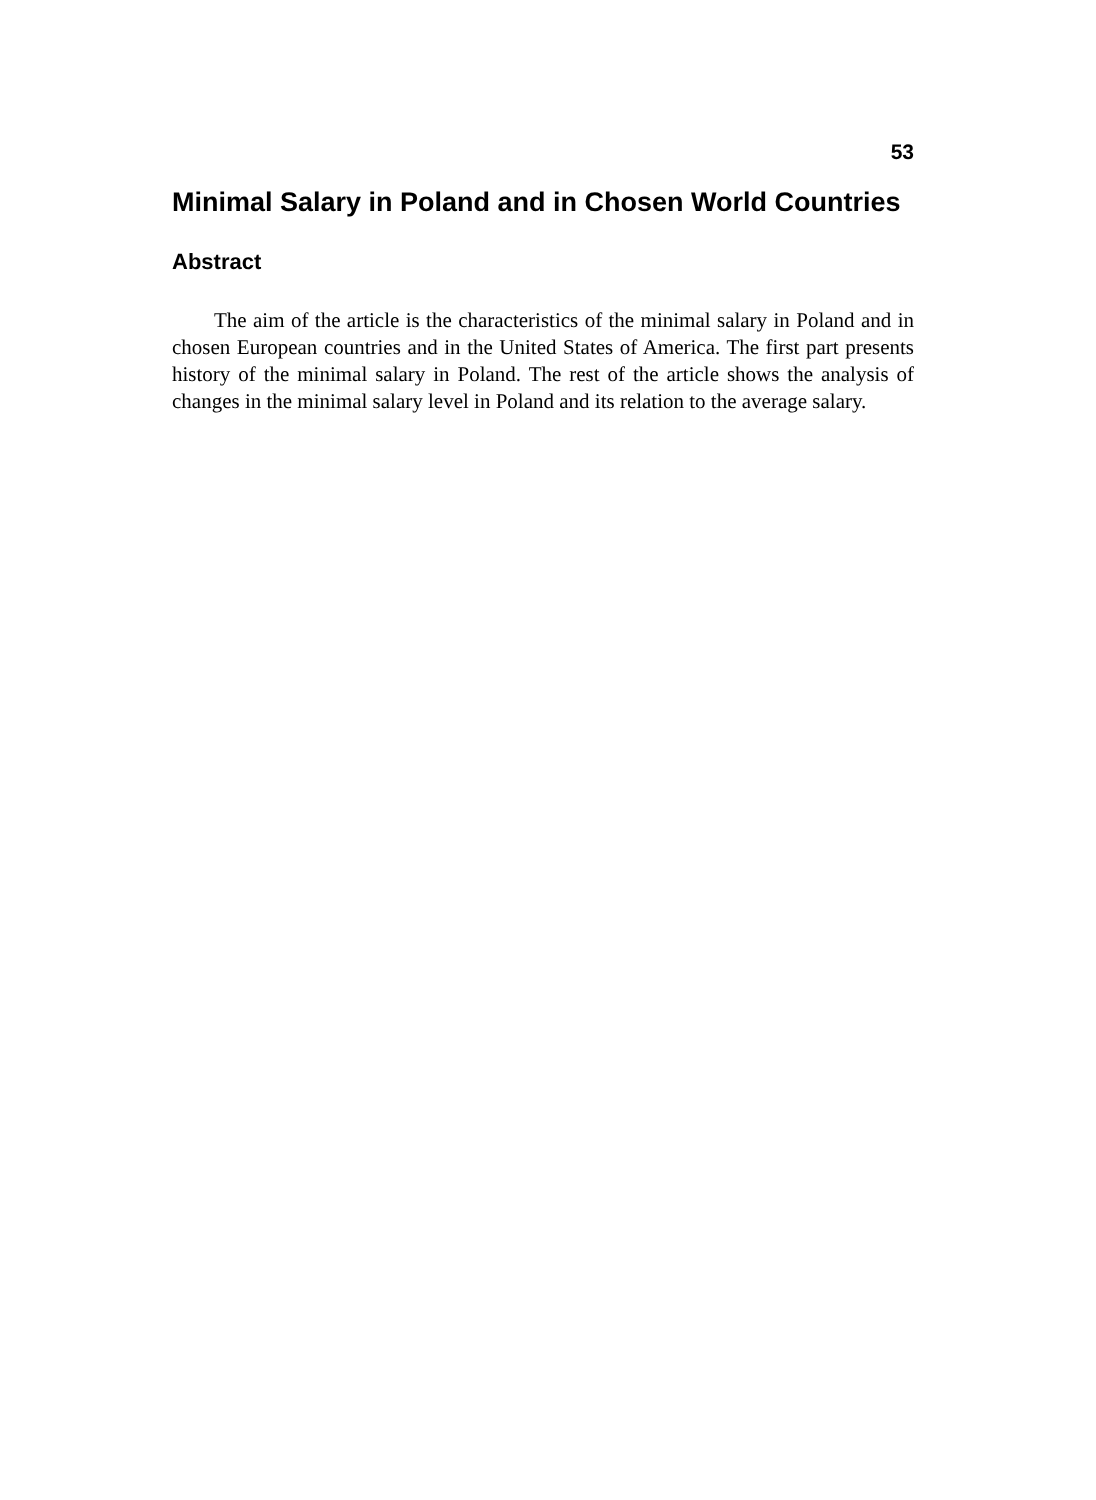53
Minimal Salary in Poland and in Chosen World Countries
Abstract
The aim of the article is the characteristics of the minimal salary in Poland and in chosen European countries and in the United States of America. The first part presents history of the minimal salary in Poland. The rest of the article shows the analysis of changes in the minimal salary level in Poland and its relation to the average salary.